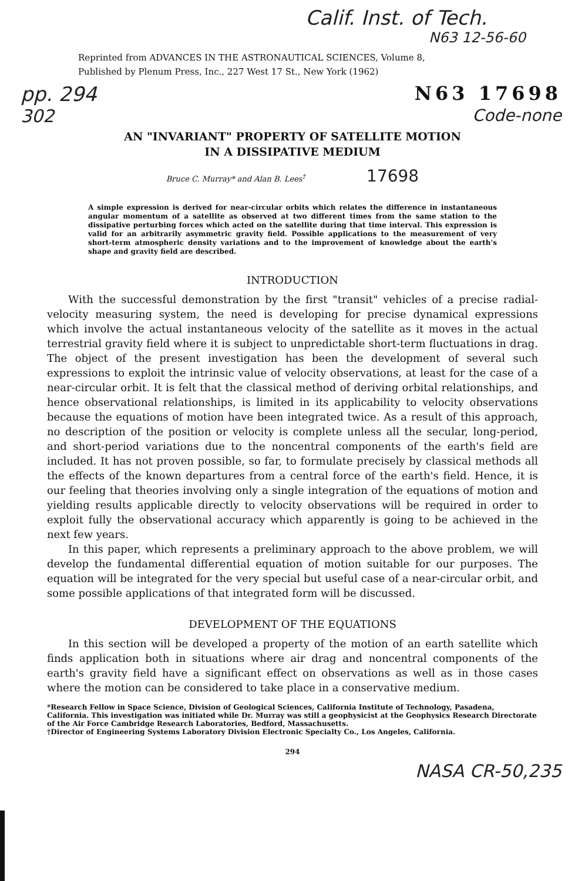Calif. Inst. of Tech.
N63 12-56-60
Reprinted from ADVANCES IN THE ASTRONAUTICAL SCIENCES, Volume 8,
Published by Plenum Press, Inc., 227 West 17 St., New York (1962)
pp. 294 N63 17698
302 Code-none
AN "INVARIANT" PROPERTY OF SATELLITE MOTION
IN A DISSIPATIVE MEDIUM
Bruce C. Murray* and Alan B. Lees<sup>†</sup> 17698
A simple expression is derived for near-circular orbits which relates the difference in instantaneous angular momentum of a satellite as observed at two different times from the same station to the dissipative perturbing forces which acted on the satellite during that time interval. This expression is valid for an arbitrarily asymmetric gravity field. Possible applications to the measurement of very short-term atmospheric density variations and to the improvement of knowledge about the earth's shape and gravity field are described.
INTRODUCTION
With the successful demonstration by the first "transit" vehicles of a precise radial-velocity measuring system, the need is developing for precise dynamical expressions which involve the actual instantaneous velocity of the satellite as it moves in the actual terrestrial gravity field where it is subject to unpredictable short-term fluctuations in drag. The object of the present investigation has been the development of several such expressions to exploit the intrinsic value of velocity observations, at least for the case of a near-circular orbit. It is felt that the classical method of deriving orbital relationships, and hence observational relationships, is limited in its applicability to velocity observations because the equations of motion have been integrated twice. As a result of this approach, no description of the position or velocity is complete unless all the secular, long-period, and short-period variations due to the noncentral components of the earth's field are included. It has not proven possible, so far, to formulate precisely by classical methods all the effects of the known departures from a central force of the earth's field. Hence, it is our feeling that theories involving only a single integration of the equations of motion and yielding results applicable directly to velocity observations will be required in order to exploit fully the observational accuracy which apparently is going to be achieved in the next few years.
In this paper, which represents a preliminary approach to the above problem, we will develop the fundamental differential equation of motion suitable for our purposes. The equation will be integrated for the very special but useful case of a near-circular orbit, and some possible applications of that integrated form will be discussed.
DEVELOPMENT OF THE EQUATIONS
In this section will be developed a property of the motion of an earth satellite which finds application both in situations where air drag and noncentral components of the earth's gravity field have a significant effect on observations as well as in those cases where the motion can be considered to take place in a conservative medium.
*Research Fellow in Space Science, Division of Geological Sciences, California Institute of Technology, Pasadena, California. This investigation was initiated while Dr. Murray was still a geophysicist at the Geophysics Research Directorate of the Air Force Cambridge Research Laboratories, Bedford, Massachusetts.
†Director of Engineering Systems Laboratory Division Electronic Specialty Co., Los Angeles, California.
294
NASA CR-50,235